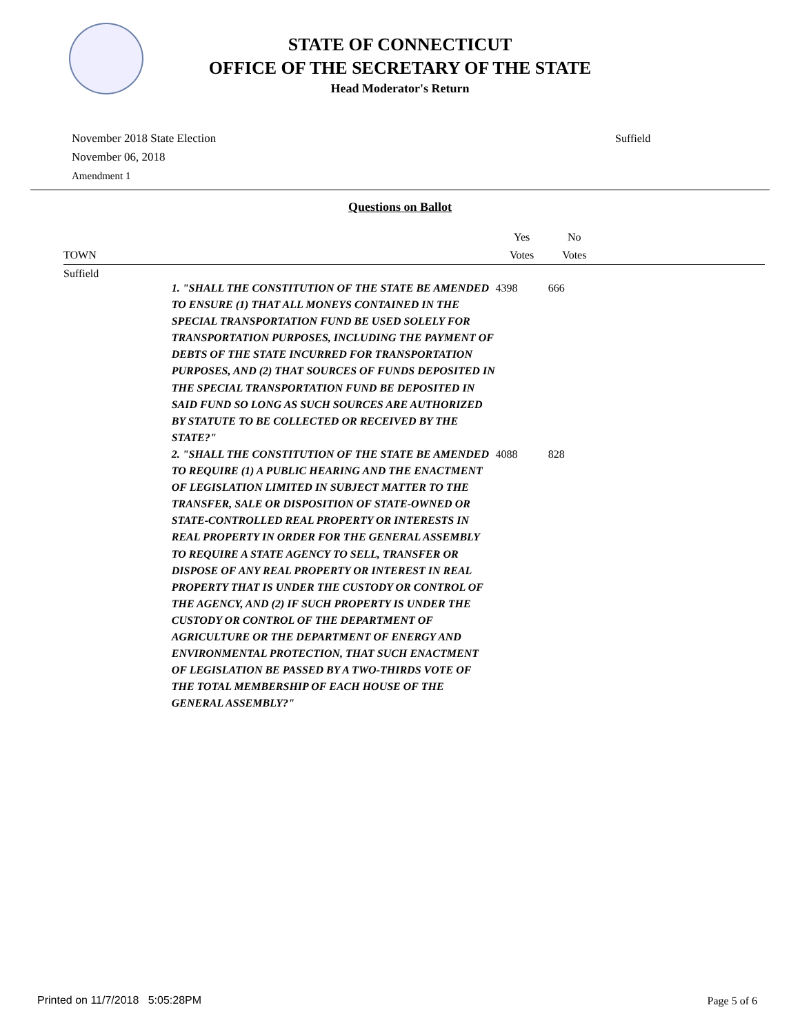STATE OF CONNECTICUT
OFFICE OF THE SECRETARY OF THE STATE
Head Moderator's Return
November 2018 State Election
November 06, 2018
Amendment 1
Suffield
Questions on Ballot
| | | Yes | No | |
| --- | --- | --- | --- | --- |
| TOWN | | Votes | Votes | |
| Suffield | | | | |
| | 1. "SHALL THE CONSTITUTION OF THE STATE BE AMENDED TO ENSURE (1) THAT ALL MONEYS CONTAINED IN THE SPECIAL TRANSPORTATION FUND BE USED SOLELY FOR TRANSPORTATION PURPOSES, INCLUDING THE PAYMENT OF DEBTS OF THE STATE INCURRED FOR TRANSPORTATION PURPOSES, AND (2) THAT SOURCES OF FUNDS DEPOSITED IN THE SPECIAL TRANSPORTATION FUND BE DEPOSITED IN SAID FUND SO LONG AS SUCH SOURCES ARE AUTHORIZED BY STATUTE TO BE COLLECTED OR RECEIVED BY THE STATE?" | 4398 | 666 | |
| | 2. "SHALL THE CONSTITUTION OF THE STATE BE AMENDED TO REQUIRE (1) A PUBLIC HEARING AND THE ENACTMENT OF LEGISLATION LIMITED IN SUBJECT MATTER TO THE TRANSFER, SALE OR DISPOSITION OF STATE-OWNED OR STATE-CONTROLLED REAL PROPERTY OR INTERESTS IN REAL PROPERTY IN ORDER FOR THE GENERAL ASSEMBLY TO REQUIRE A STATE AGENCY TO SELL, TRANSFER OR DISPOSE OF ANY REAL PROPERTY OR INTEREST IN REAL PROPERTY THAT IS UNDER THE CUSTODY OR CONTROL OF THE AGENCY, AND (2) IF SUCH PROPERTY IS UNDER THE CUSTODY OR CONTROL OF THE DEPARTMENT OF AGRICULTURE OR THE DEPARTMENT OF ENERGY AND ENVIRONMENTAL PROTECTION, THAT SUCH ENACTMENT OF LEGISLATION BE PASSED BY A TWO-THIRDS VOTE OF THE TOTAL MEMBERSHIP OF EACH HOUSE OF THE GENERAL ASSEMBLY?" | 4088 | 828 | |
Printed on 11/7/2018 5:05:28PM
Page 5 of 6